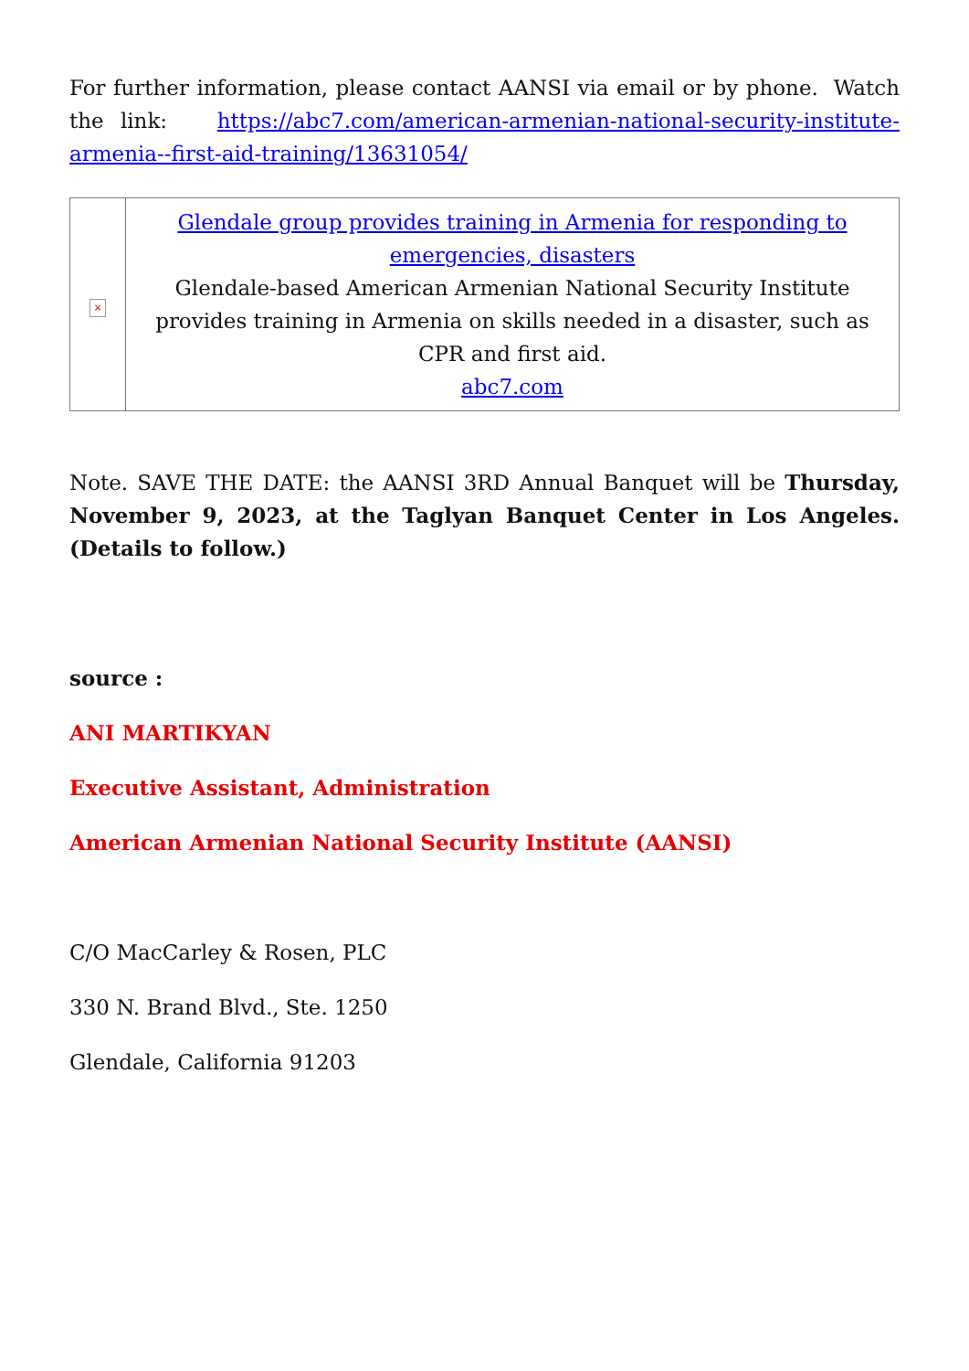For further information, please contact AANSI via email or by phone. Watch the link: https://abc7.com/american-armenian-national-security-institute-armenia--first-aid-training/13631054/
| × | Glendale group provides training in Armenia for responding to emergencies, disasters Glendale-based American Armenian National Security Institute provides training in Armenia on skills needed in a disaster, such as CPR and first aid. abc7.com |
Note. SAVE THE DATE: the AANSI 3RD Annual Banquet will be Thursday, November 9, 2023, at the Taglyan Banquet Center in Los Angeles. (Details to follow.)
source :
ANI MARTIKYAN
Executive Assistant, Administration
American Armenian National Security Institute (AANSI)
C/O MacCarley & Rosen, PLC
330 N. Brand Blvd., Ste. 1250
Glendale, California 91203